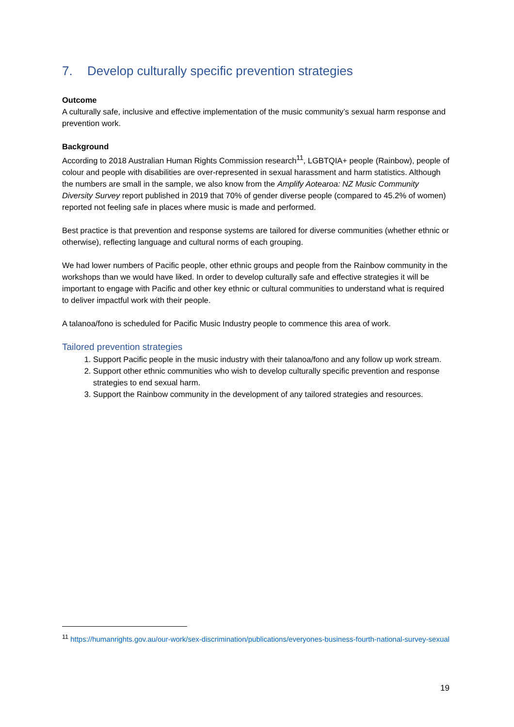7. Develop culturally specific prevention strategies
Outcome
A culturally safe, inclusive and effective implementation of the music community’s sexual harm response and prevention work.
Background
According to 2018 Australian Human Rights Commission research<sup>11</sup>, LGBTQIA+ people (Rainbow), people of colour and people with disabilities are over-represented in sexual harassment and harm statistics. Although the numbers are small in the sample, we also know from the Amplify Aotearoa: NZ Music Community Diversity Survey report published in 2019 that 70% of gender diverse people (compared to 45.2% of women) reported not feeling safe in places where music is made and performed.
Best practice is that prevention and response systems are tailored for diverse communities (whether ethnic or otherwise), reflecting language and cultural norms of each grouping.
We had lower numbers of Pacific people, other ethnic groups and people from the Rainbow community in the workshops than we would have liked. In order to develop culturally safe and effective strategies it will be important to engage with Pacific and other key ethnic or cultural communities to understand what is required to deliver impactful work with their people.
A talanoa/fono is scheduled for Pacific Music Industry people to commence this area of work.
Tailored prevention strategies
1. Support Pacific people in the music industry with their talanoa/fono and any follow up work stream.
2. Support other ethnic communities who wish to develop culturally specific prevention and response strategies to end sexual harm.
3. Support the Rainbow community in the development of any tailored strategies and resources.
<sup>11</sup> https://humanrights.gov.au/our-work/sex-discrimination/publications/everyones-business-fourth-national-survey-sexual
19